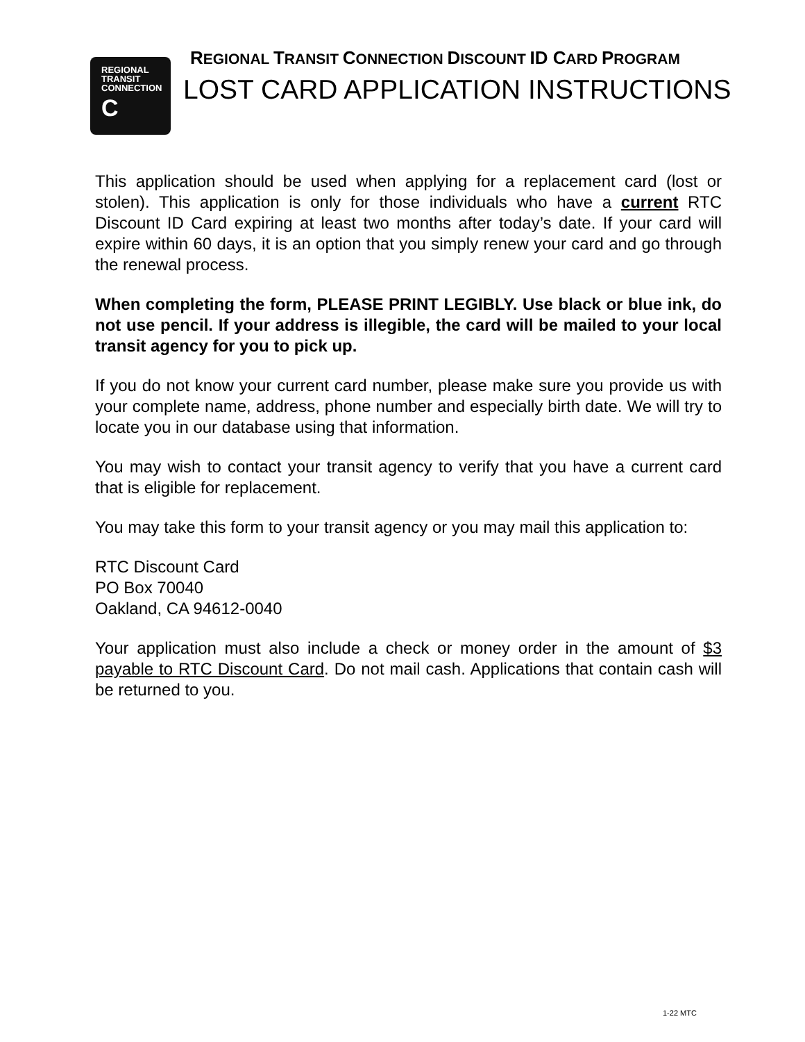REGIONAL
TRANSIT
CONNECTION
C
REGIONAL TRANSIT CONNECTION DISCOUNT ID CARD PROGRAM
LOST CARD APPLICATION INSTRUCTIONS
This application should be used when applying for a replacement card (lost or stolen). This application is only for those individuals who have a current RTC Discount ID Card expiring at least two months after today’s date. If your card will expire within 60 days, it is an option that you simply renew your card and go through the renewal process.
When completing the form, PLEASE PRINT LEGIBLY. Use black or blue ink, do not use pencil. If your address is illegible, the card will be mailed to your local transit agency for you to pick up.
If you do not know your current card number, please make sure you provide us with your complete name, address, phone number and especially birth date. We will try to locate you in our database using that information.
You may wish to contact your transit agency to verify that you have a current card that is eligible for replacement.
You may take this form to your transit agency or you may mail this application to:
RTC Discount Card
PO Box 70040
Oakland, CA 94612-0040
Your application must also include a check or money order in the amount of $3 payable to RTC Discount Card. Do not mail cash. Applications that contain cash will be returned to you.
1-22 MTC